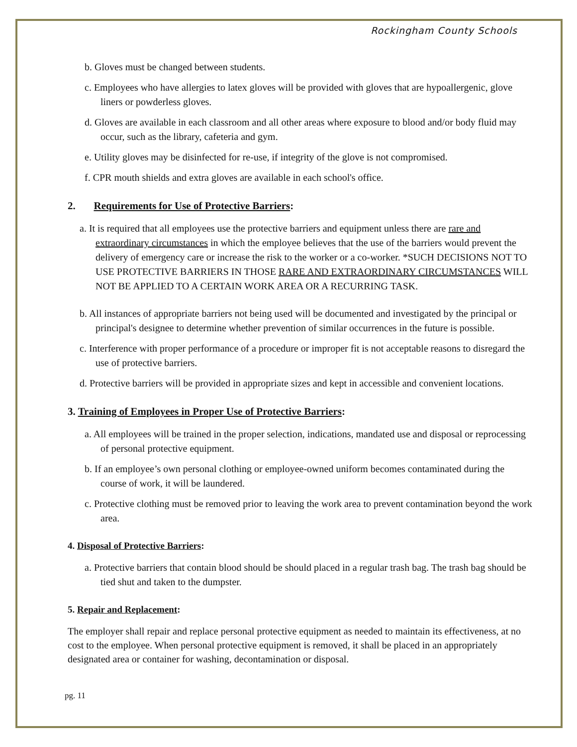Rockingham County Schools
b. Gloves must be changed between students.
c. Employees who have allergies to latex gloves will be provided with gloves that are hypoallergenic, glove liners or powderless gloves.
d. Gloves are available in each classroom and all other areas where exposure to blood and/or body fluid may occur, such as the library, cafeteria and gym.
e. Utility gloves may be disinfected for re-use, if integrity of the glove is not compromised.
f. CPR mouth shields and extra gloves are available in each school's office.
2. Requirements for Use of Protective Barriers:
a. It is required that all employees use the protective barriers and equipment unless there are rare and extraordinary circumstances in which the employee believes that the use of the barriers would prevent the delivery of emergency care or increase the risk to the worker or a co-worker. *SUCH DECISIONS NOT TO USE PROTECTIVE BARRIERS IN THOSE RARE AND EXTRAORDINARY CIRCUMSTANCES WILL NOT BE APPLIED TO A CERTAIN WORK AREA OR A RECURRING TASK.
b. All instances of appropriate barriers not being used will be documented and investigated by the principal or principal's designee to determine whether prevention of similar occurrences in the future is possible.
c. Interference with proper performance of a procedure or improper fit is not acceptable reasons to disregard the use of protective barriers.
d. Protective barriers will be provided in appropriate sizes and kept in accessible and convenient locations.
3. Training of Employees in Proper Use of Protective Barriers:
a. All employees will be trained in the proper selection, indications, mandated use and disposal or reprocessing of personal protective equipment.
b. If an employee’s own personal clothing or employee-owned uniform becomes contaminated during the course of work, it will be laundered.
c. Protective clothing must be removed prior to leaving the work area to prevent contamination beyond the work area.
4. Disposal of Protective Barriers:
a. Protective barriers that contain blood should be should placed in a regular trash bag. The trash bag should be tied shut and taken to the dumpster.
5. Repair and Replacement:
The employer shall repair and replace personal protective equipment as needed to maintain its effectiveness, at no cost to the employee. When personal protective equipment is removed, it shall be placed in an appropriately designated area or container for washing, decontamination or disposal.
pg. 11